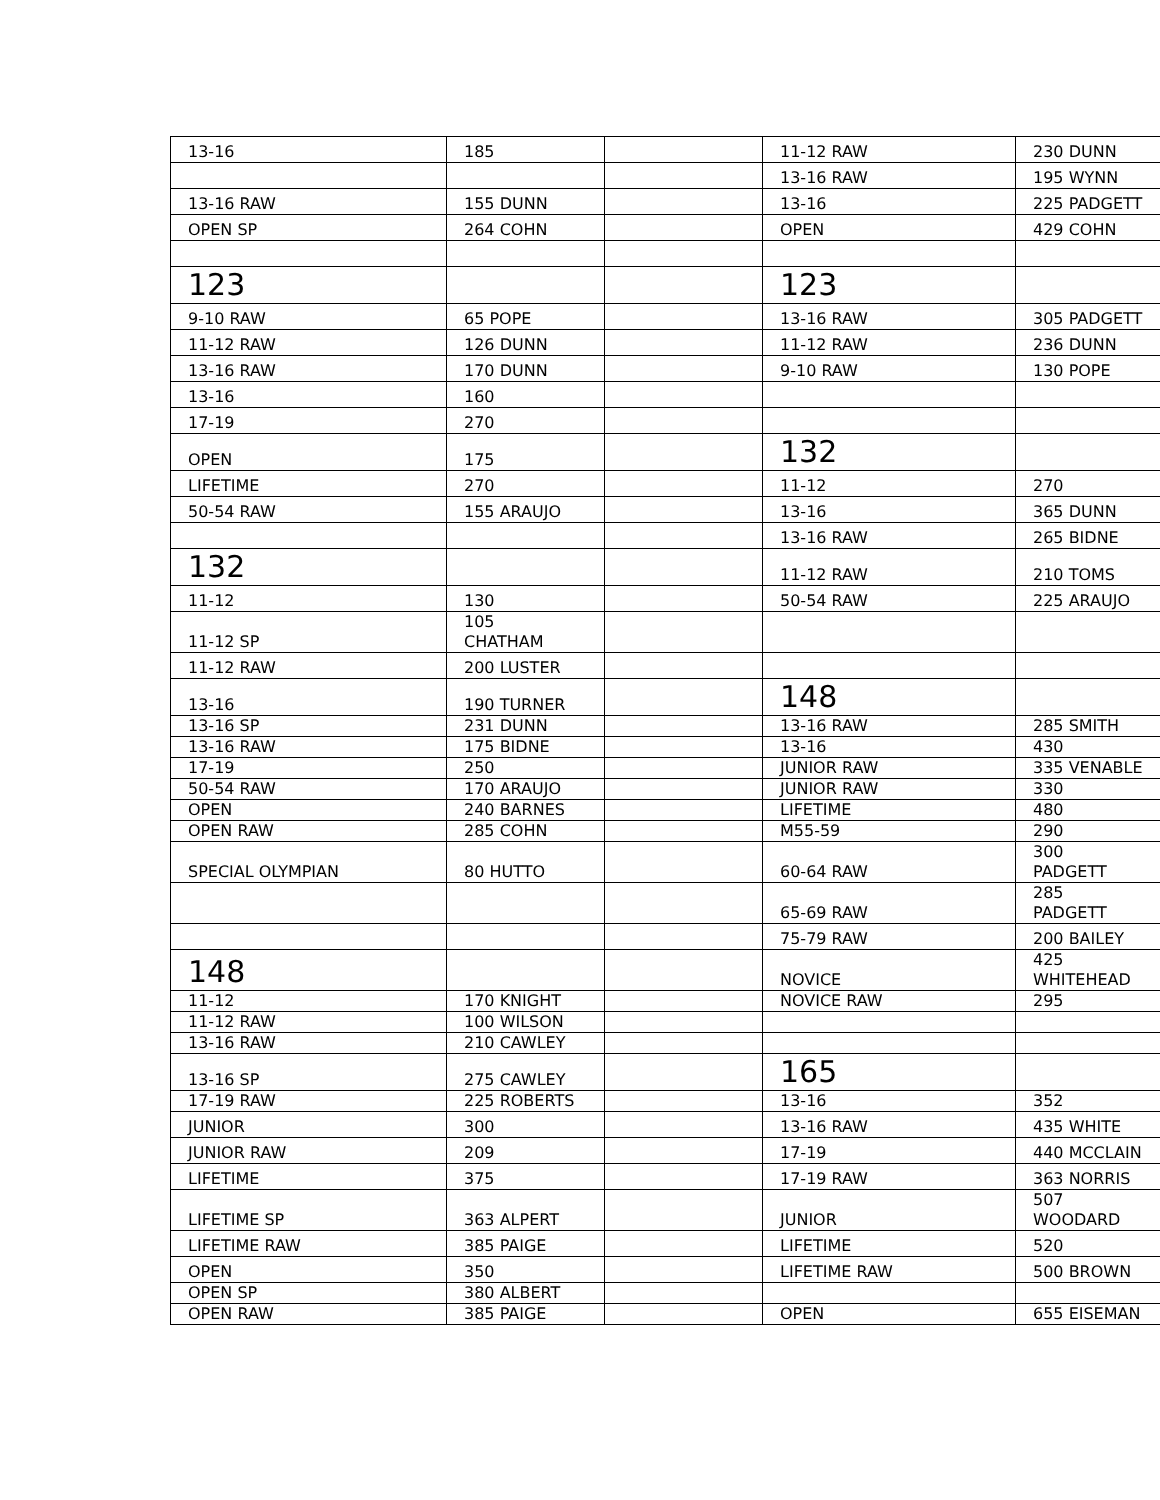| 13-16 | 185 | | 11-12 RAW | 230 DUNN |
| | | | 13-16 RAW | 195 WYNN |
| 13-16 RAW | 155 DUNN | | 13-16 | 225 PADGETT |
| OPEN SP | 264 COHN | | OPEN | 429 COHN |
| 123 | | | 123 | |
| 9-10 RAW | 65 POPE | | 13-16 RAW | 305 PADGETT |
| 11-12 RAW | 126 DUNN | | 11-12 RAW | 236 DUNN |
| 13-16 RAW | 170 DUNN | | 9-10 RAW | 130 POPE |
| 13-16 | 160 | | | |
| 17-19 | 270 | | | |
| OPEN | 175 | | 132 | |
| LIFETIME | 270 | | 11-12 | 270 |
| 50-54 RAW | 155 ARAUJO | | 13-16 | 365 DUNN |
| | | | 13-16 RAW | 265 BIDNE |
| 132 | | | 11-12 RAW | 210 TOMS |
| 11-12 | 130 | | 50-54 RAW | 225 ARAUJO |
| 11-12 SP | 105 CHATHAM | | | |
| 11-12 RAW | 200 LUSTER | | | |
| 13-16 | 190 TURNER | | 148 | |
| 13-16 SP | 231 DUNN | | 13-16 RAW | 285 SMITH |
| 13-16 RAW | 175 BIDNE | | 13-16 | 430 |
| 17-19 | 250 | | JUNIOR RAW | 335 VENABLE |
| 50-54 RAW | 170 ARAUJO | | JUNIOR RAW | 330 |
| OPEN | 240 BARNES | | LIFETIME | 480 |
| OPEN RAW | 285 COHN | | M55-59 | 290 |
| SPECIAL OLYMPIAN | 80 HUTTO | | 60-64 RAW | 300 PADGETT |
| | | | 65-69 RAW | 285 PADGETT |
| | | | 75-79 RAW | 200 BAILEY |
| 148 | | | NOVICE | 425 WHITEHEAD |
| 11-12 | 170 KNIGHT | | NOVICE RAW | 295 |
| 11-12 RAW | 100 WILSON | | | |
| 13-16 RAW | 210 CAWLEY | | | |
| 13-16 SP | 275 CAWLEY | | 165 | |
| 17-19 RAW | 225 ROBERTS | | 13-16 | 352 |
| JUNIOR | 300 | | 13-16 RAW | 435 WHITE |
| JUNIOR RAW | 209 | | 17-19 | 440 MCCLAIN |
| LIFETIME | 375 | | 17-19 RAW | 363 NORRIS |
| LIFETIME SP | 363 ALPERT | | JUNIOR | 507 WOODARD |
| LIFETIME RAW | 385 PAIGE | | LIFETIME | 520 |
| OPEN | 350 | | LIFETIME RAW | 500 BROWN |
| OPEN SP | 380 ALBERT | | | |
| OPEN RAW | 385 PAIGE | | OPEN | 655 EISEMAN |